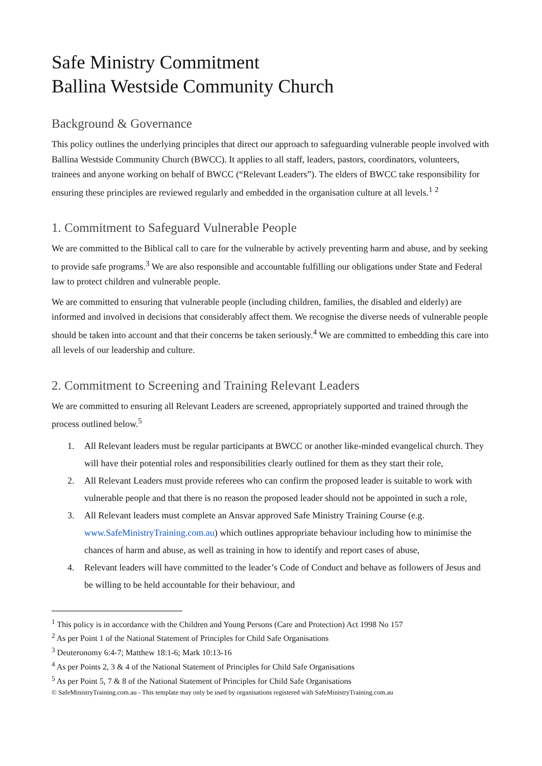Safe Ministry Commitment
Ballina Westside Community Church
Background & Governance
This policy outlines the underlying principles that direct our approach to safeguarding vulnerable people involved with Ballina Westside Community Church (BWCC). It applies to all staff, leaders, pastors, coordinators, volunteers, trainees and anyone working on behalf of BWCC (“Relevant Leaders”). The elders of BWCC take responsibility for ensuring these principles are reviewed regularly and embedded in the organisation culture at all levels.<sup>1</sup> <sup>2</sup>
1. Commitment to Safeguard Vulnerable People
We are committed to the Biblical call to care for the vulnerable by actively preventing harm and abuse, and by seeking to provide safe programs.<sup>3</sup> We are also responsible and accountable fulfilling our obligations under State and Federal law to protect children and vulnerable people.
We are committed to ensuring that vulnerable people (including children, families, the disabled and elderly) are informed and involved in decisions that considerably affect them. We recognise the diverse needs of vulnerable people should be taken into account and that their concerns be taken seriously.<sup>4</sup> We are committed to embedding this care into all levels of our leadership and culture.
2. Commitment to Screening and Training Relevant Leaders
We are committed to ensuring all Relevant Leaders are screened, appropriately supported and trained through the process outlined below.<sup>5</sup>
1. All Relevant leaders must be regular participants at BWCC or another like-minded evangelical church. They will have their potential roles and responsibilities clearly outlined for them as they start their role,
2. All Relevant Leaders must provide referees who can confirm the proposed leader is suitable to work with vulnerable people and that there is no reason the proposed leader should not be appointed in such a role,
3. All Relevant leaders must complete an Ansvar approved Safe Ministry Training Course (e.g. www.SafeMinistryTraining.com.au) which outlines appropriate behaviour including how to minimise the chances of harm and abuse, as well as training in how to identify and report cases of abuse,
4. Relevant leaders will have committed to the leader’s Code of Conduct and behave as followers of Jesus and be willing to be held accountable for their behaviour, and
<sup>1</sup> This policy is in accordance with the Children and Young Persons (Care and Protection) Act 1998 No 157
<sup>2</sup> As per Point 1 of the National Statement of Principles for Child Safe Organisations
<sup>3</sup> Deuteronomy 6:4-7; Matthew 18:1-6; Mark 10:13-16
<sup>4</sup> As per Points 2, 3 & 4 of the National Statement of Principles for Child Safe Organisations
<sup>5</sup> As per Point 5, 7 & 8 of the National Statement of Principles for Child Safe Organisations
© SafeMinistryTraining.com.au - This template may only be used by organisations registered with SafeMinistryTraining.com.au